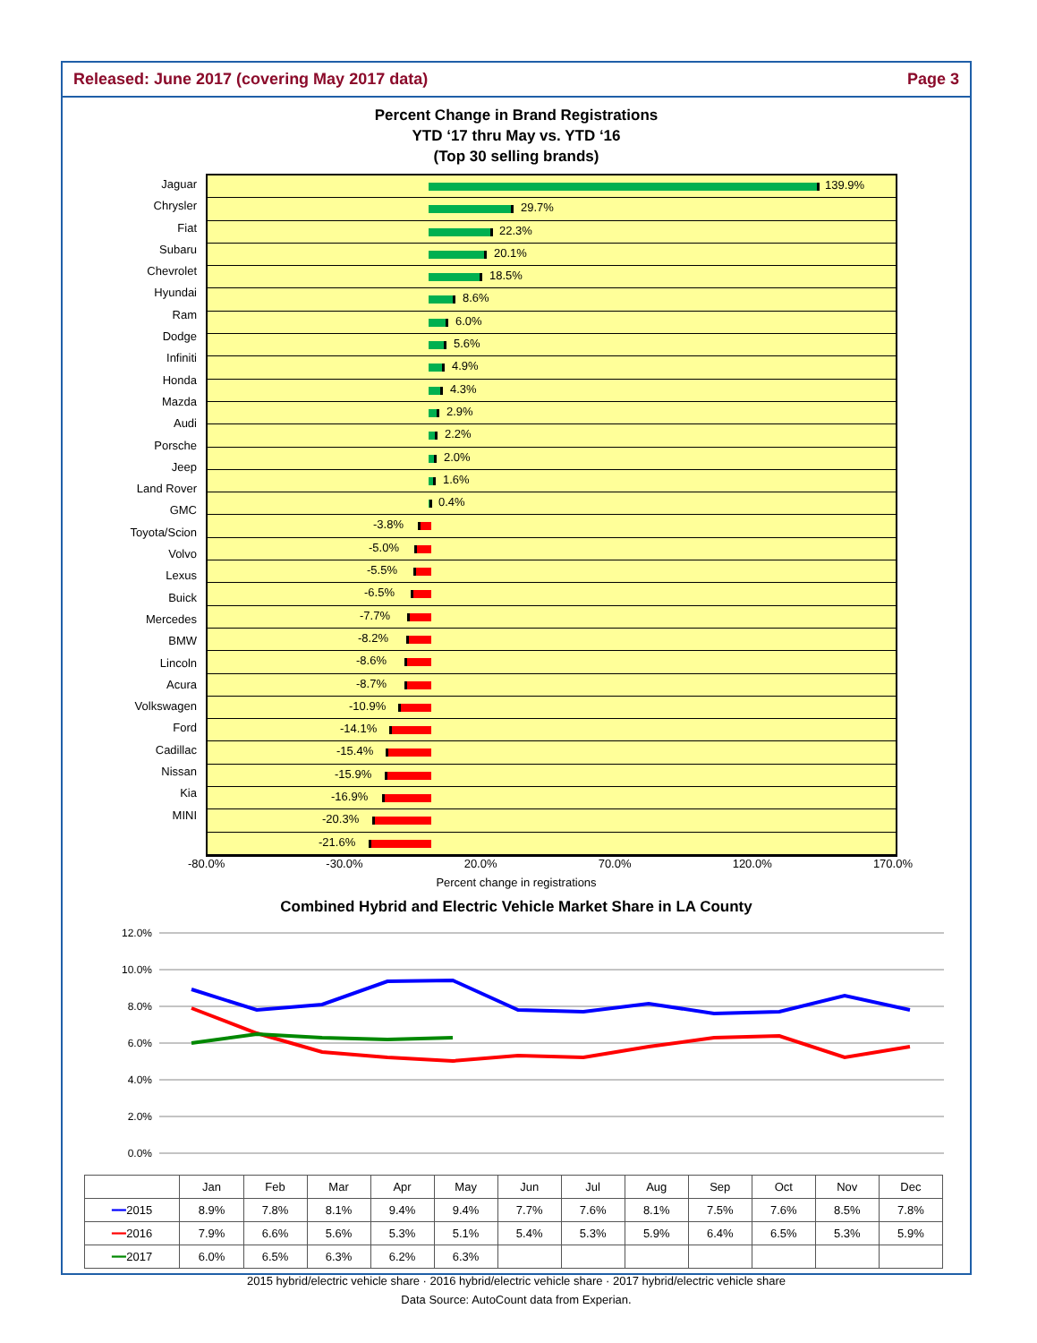Released: June 2017 (covering May 2017 data) Page 3
Percent Change in Brand Registrations
YTD ‘17 thru May vs. YTD ‘16
(Top 30 selling brands)
Jaguar
Chrysler
Fiat
Subaru
Chevrolet
Hyundai
Ram
Dodge
Infiniti
Honda
Mazda
Audi
Porsche
Jeep
Land Rover
GMC
Toyota/Scion
Volvo
Lexus
Buick
Mercedes
BMW
Lincoln
Acura
Volkswagen
Ford
Cadillac
Nissan
Kia
MINI
139.9%
29.7%
22.3%
20.1%
18.5%
8.6%
6.0%
5.6%
4.9%
4.3%
2.9%
2.2%
2.0%
1.6%
0.4%
-3.8%
-5.0%
-5.5%
-6.5%
-7.7%
-8.2%
-8.6%
-8.7%
-10.9%
-14.1%
-15.4%
-15.9%
-16.9%
-20.3%
-21.6%
-80.0% -30.0% 20.0% 70.0% 120.0% 170.0%
Percent change in registrations
Combined Hybrid and Electric Vehicle Market Share in LA County
12.0%
10.0%
8.0%
6.0%
4.0%
2.0%
0.0%
| | Jan | Feb | Mar | Apr | May | Jun | Jul | Aug | Sep | Oct | Nov | Dec |
| --- | --- | --- | --- | --- | --- | --- | --- | --- | --- | --- | --- | --- |
| ━━ 2015 | 8.9% | 7.8% | 8.1% | 9.4% | 9.4% | 7.7% | 7.6% | 8.1% | 7.5% | 7.6% | 8.5% | 7.8% |
| ━━ 2016 | 7.9% | 6.6% | 5.6% | 5.3% | 5.1% | 5.4% | 5.3% | 5.9% | 6.4% | 6.5% | 5.3% | 5.9% |
| ━━ 2017 | 6.0% | 6.5% | 6.3% | 6.2% | 6.3% | | | | | | | |
2015 hybrid/electric vehicle share · 2016 hybrid/electric vehicle share · 2017 hybrid/electric vehicle share
Data Source: AutoCount data from Experian.